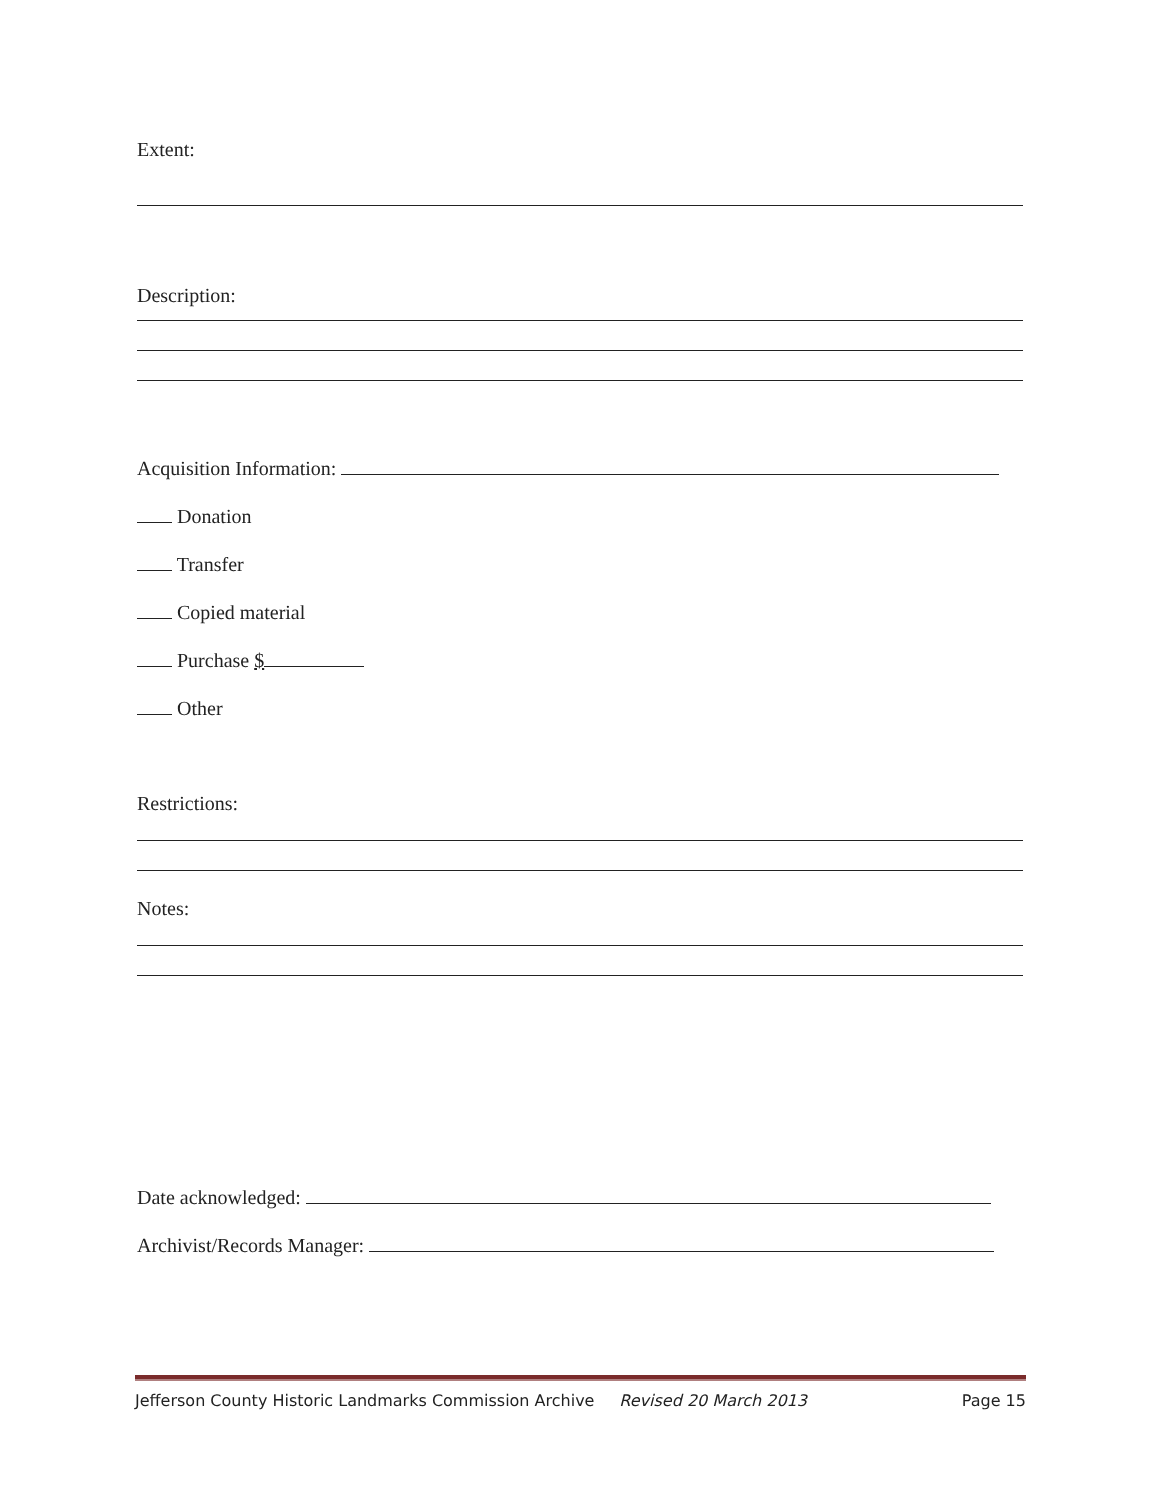Extent:
Description:
Acquisition Information:
Donation
Transfer
Copied material
Purchase $
Other
Restrictions:
Notes:
Date acknowledged:
Archivist/Records Manager:
Jefferson County Historic Landmarks Commission Archive Revised 20 March 2013 Page 15